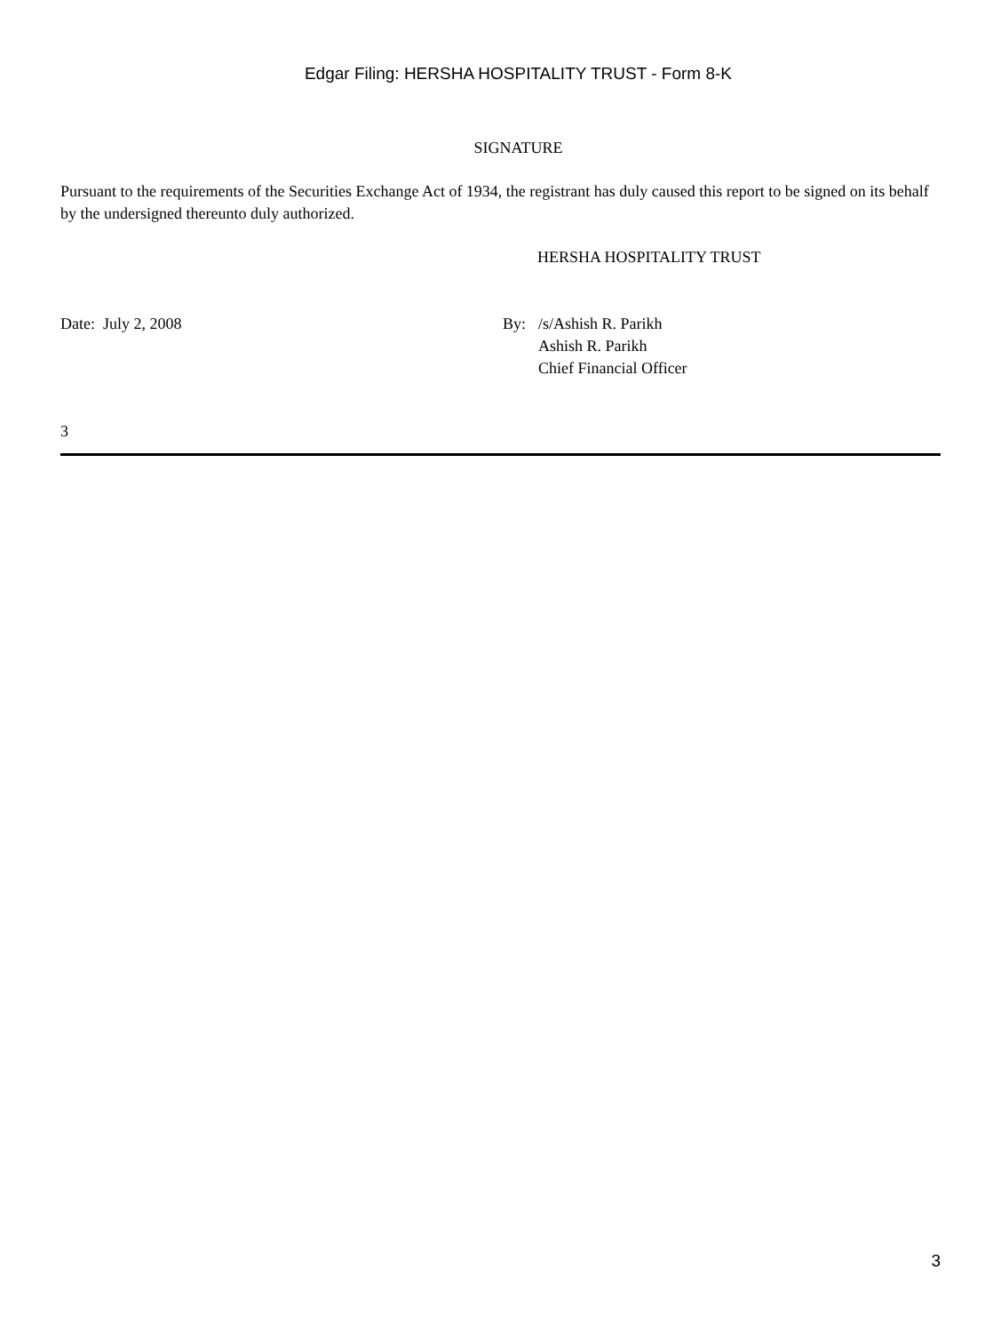Edgar Filing: HERSHA HOSPITALITY TRUST - Form 8-K
SIGNATURE
Pursuant to the requirements of the Securities Exchange Act of 1934, the registrant has duly caused this report to be signed on its behalf by the undersigned thereunto duly authorized.
HERSHA HOSPITALITY TRUST
Date: July 2, 2008 By: /s/Ashish R. Parikh
Ashish R. Parikh
Chief Financial Officer
3
3